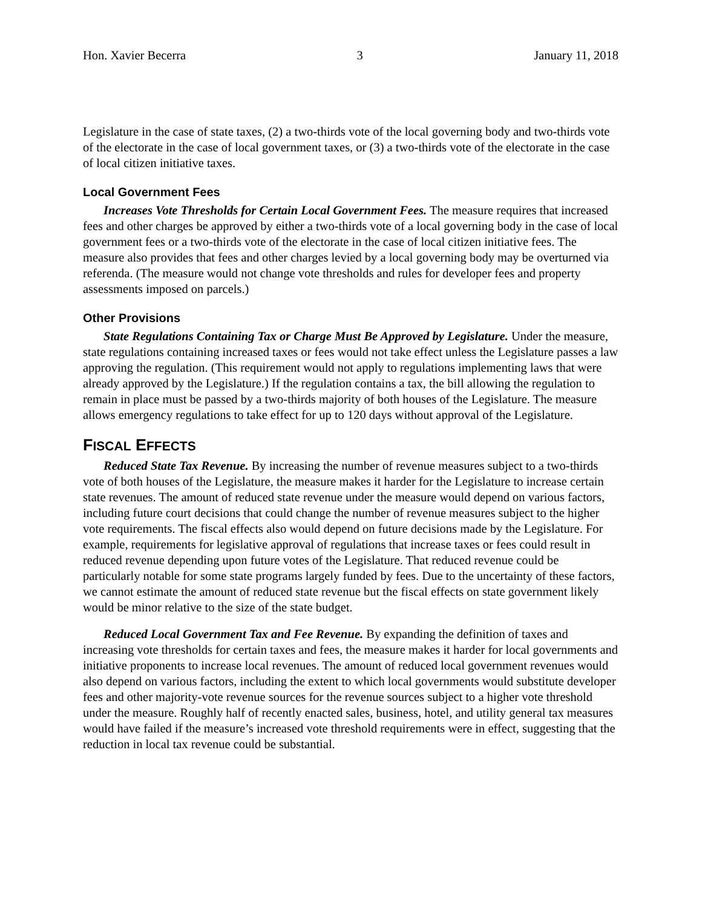Hon. Xavier Becerra 3 January 11, 2018
Legislature in the case of state taxes, (2) a two-thirds vote of the local governing body and two-thirds vote of the electorate in the case of local government taxes, or (3) a two-thirds vote of the electorate in the case of local citizen initiative taxes.
Local Government Fees
Increases Vote Thresholds for Certain Local Government Fees. The measure requires that increased fees and other charges be approved by either a two-thirds vote of a local governing body in the case of local government fees or a two-thirds vote of the electorate in the case of local citizen initiative fees. The measure also provides that fees and other charges levied by a local governing body may be overturned via referenda. (The measure would not change vote thresholds and rules for developer fees and property assessments imposed on parcels.)
Other Provisions
State Regulations Containing Tax or Charge Must Be Approved by Legislature. Under the measure, state regulations containing increased taxes or fees would not take effect unless the Legislature passes a law approving the regulation. (This requirement would not apply to regulations implementing laws that were already approved by the Legislature.) If the regulation contains a tax, the bill allowing the regulation to remain in place must be passed by a two-thirds majority of both houses of the Legislature. The measure allows emergency regulations to take effect for up to 120 days without approval of the Legislature.
FISCAL EFFECTS
Reduced State Tax Revenue. By increasing the number of revenue measures subject to a two-thirds vote of both houses of the Legislature, the measure makes it harder for the Legislature to increase certain state revenues. The amount of reduced state revenue under the measure would depend on various factors, including future court decisions that could change the number of revenue measures subject to the higher vote requirements. The fiscal effects also would depend on future decisions made by the Legislature. For example, requirements for legislative approval of regulations that increase taxes or fees could result in reduced revenue depending upon future votes of the Legislature. That reduced revenue could be particularly notable for some state programs largely funded by fees. Due to the uncertainty of these factors, we cannot estimate the amount of reduced state revenue but the fiscal effects on state government likely would be minor relative to the size of the state budget.
Reduced Local Government Tax and Fee Revenue. By expanding the definition of taxes and increasing vote thresholds for certain taxes and fees, the measure makes it harder for local governments and initiative proponents to increase local revenues. The amount of reduced local government revenues would also depend on various factors, including the extent to which local governments would substitute developer fees and other majority-vote revenue sources for the revenue sources subject to a higher vote threshold under the measure. Roughly half of recently enacted sales, business, hotel, and utility general tax measures would have failed if the measure’s increased vote threshold requirements were in effect, suggesting that the reduction in local tax revenue could be substantial.